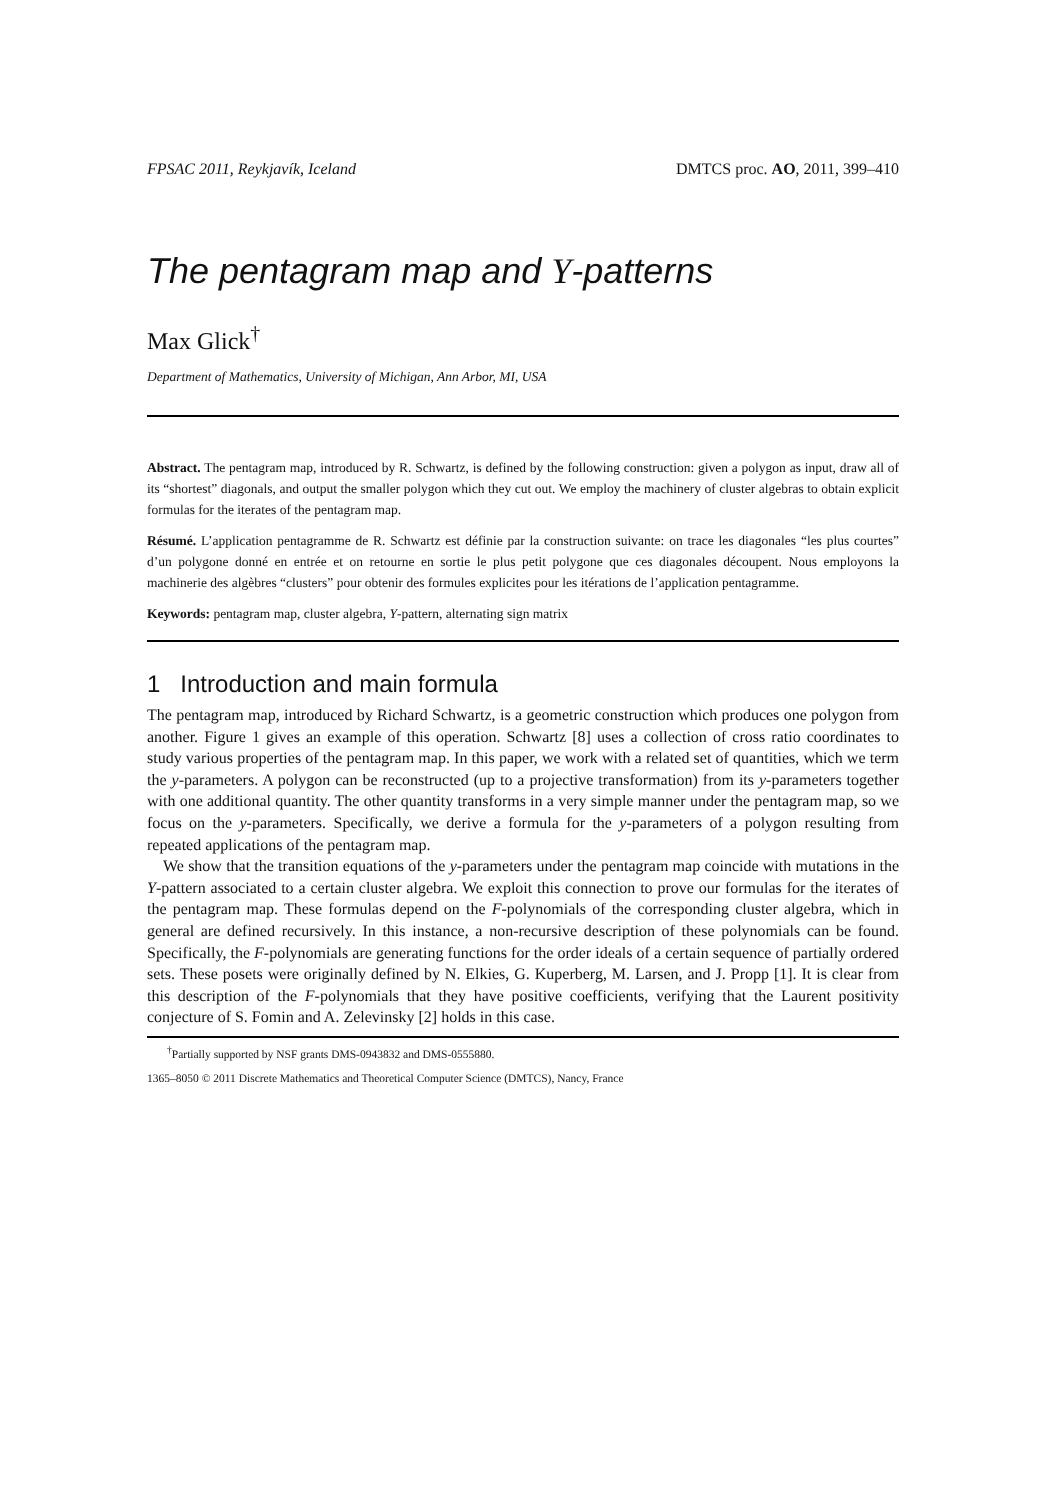FPSAC 2011, Reykjavík, Iceland DMTCS proc. AO, 2011, 399–410
The pentagram map and Y-patterns
Max Glick<sup>†</sup>
Department of Mathematics, University of Michigan, Ann Arbor, MI, USA
Abstract. The pentagram map, introduced by R. Schwartz, is defined by the following construction: given a polygon as input, draw all of its “shortest” diagonals, and output the smaller polygon which they cut out. We employ the machinery of cluster algebras to obtain explicit formulas for the iterates of the pentagram map.
Résumé. L’application pentagramme de R. Schwartz est définie par la construction suivante: on trace les diagonales “les plus courtes” d’un polygone donné en entrée et on retourne en sortie le plus petit polygone que ces diagonales découpent. Nous employons la machinerie des algèbres “clusters” pour obtenir des formules explicites pour les itérations de l’application pentagramme.
Keywords: pentagram map, cluster algebra, Y-pattern, alternating sign matrix
1 Introduction and main formula
The pentagram map, introduced by Richard Schwartz, is a geometric construction which produces one polygon from another. Figure 1 gives an example of this operation. Schwartz [8] uses a collection of cross ratio coordinates to study various properties of the pentagram map. In this paper, we work with a related set of quantities, which we term the y-parameters. A polygon can be reconstructed (up to a projective transformation) from its y-parameters together with one additional quantity. The other quantity transforms in a very simple manner under the pentagram map, so we focus on the y-parameters. Specifically, we derive a formula for the y-parameters of a polygon resulting from repeated applications of the pentagram map.
We show that the transition equations of the y-parameters under the pentagram map coincide with mutations in the Y-pattern associated to a certain cluster algebra. We exploit this connection to prove our formulas for the iterates of the pentagram map. These formulas depend on the F-polynomials of the corresponding cluster algebra, which in general are defined recursively. In this instance, a non-recursive description of these polynomials can be found. Specifically, the F-polynomials are generating functions for the order ideals of a certain sequence of partially ordered sets. These posets were originally defined by N. Elkies, G. Kuperberg, M. Larsen, and J. Propp [1]. It is clear from this description of the F-polynomials that they have positive coefficients, verifying that the Laurent positivity conjecture of S. Fomin and A. Zelevinsky [2] holds in this case.
<sup>†</sup> Partially supported by NSF grants DMS-0943832 and DMS-0555880.
1365–8050 © 2011 Discrete Mathematics and Theoretical Computer Science (DMTCS), Nancy, France